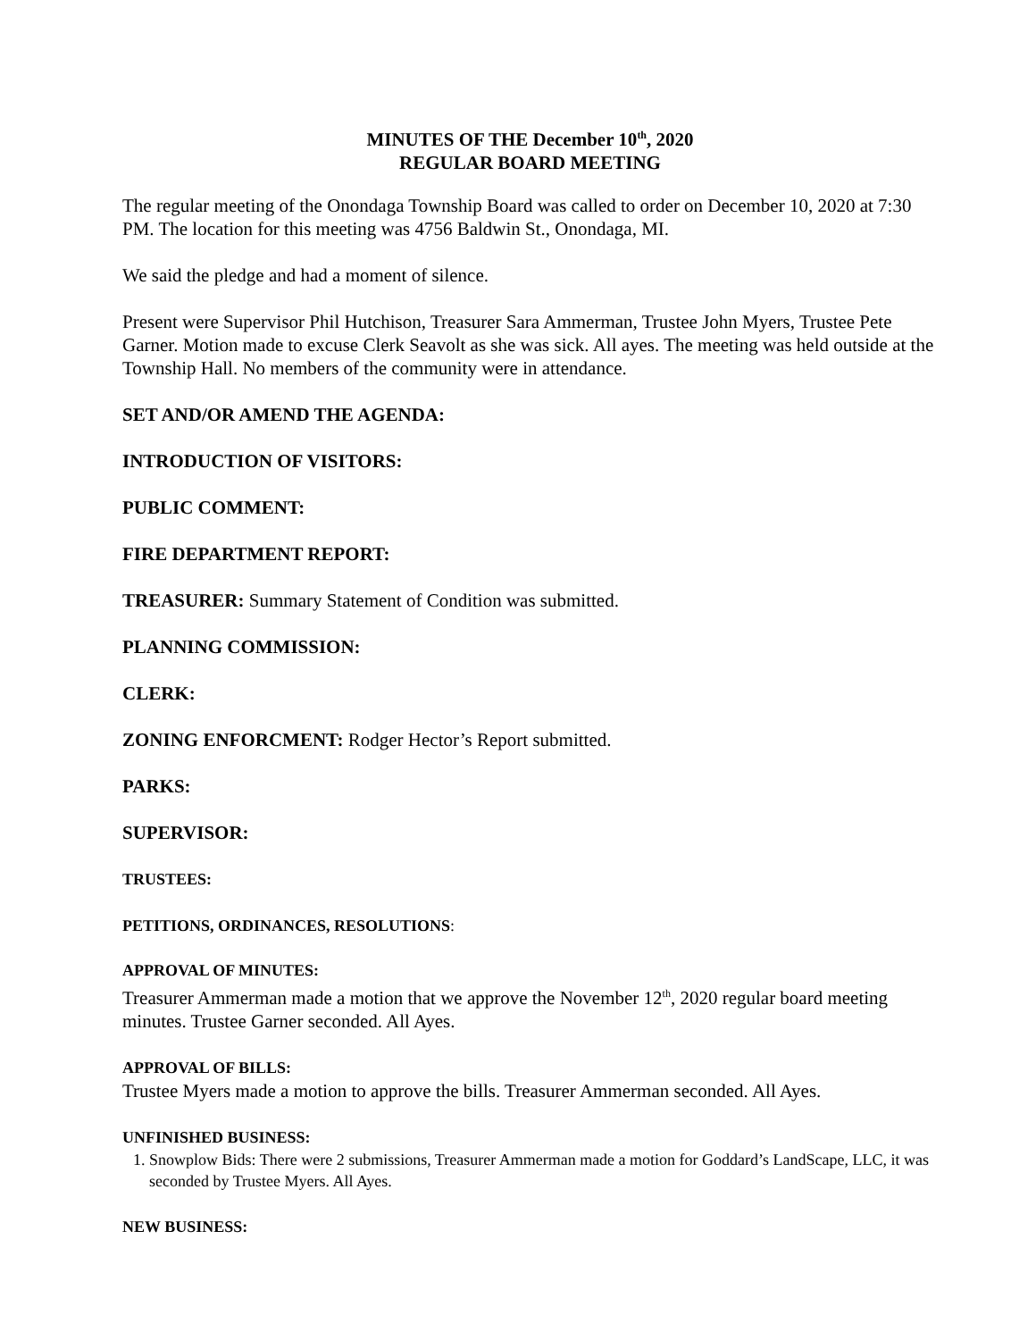MINUTES OF THE December 10<sup>th</sup>, 2020
REGULAR BOARD MEETING
The regular meeting of the Onondaga Township Board was called to order on December 10, 2020 at 7:30 PM. The location for this meeting was 4756 Baldwin St., Onondaga, MI.
We said the pledge and had a moment of silence.
Present were Supervisor Phil Hutchison, Treasurer Sara Ammerman, Trustee John Myers, Trustee Pete Garner. Motion made to excuse Clerk Seavolt as she was sick. All ayes. The meeting was held outside at the Township Hall. No members of the community were in attendance.
SET AND/OR AMEND THE AGENDA:
INTRODUCTION OF VISITORS:
PUBLIC COMMENT:
FIRE DEPARTMENT REPORT:
TREASURER: Summary Statement of Condition was submitted.
PLANNING COMMISSION:
CLERK:
ZONING ENFORCMENT: Rodger Hector’s Report submitted.
PARKS:
SUPERVISOR:
TRUSTEES:
PETITIONS, ORDINANCES, RESOLUTIONS:
APPROVAL OF MINUTES:
Treasurer Ammerman made a motion that we approve the November 12<sup>th</sup>, 2020 regular board meeting minutes. Trustee Garner seconded. All Ayes.
APPROVAL OF BILLS:
Trustee Myers made a motion to approve the bills. Treasurer Ammerman seconded. All Ayes.
UNFINISHED BUSINESS:
1. Snowplow Bids: There were 2 submissions, Treasurer Ammerman made a motion for Goddard’s LandScape, LLC, it was seconded by Trustee Myers. All Ayes.
NEW BUSINESS: